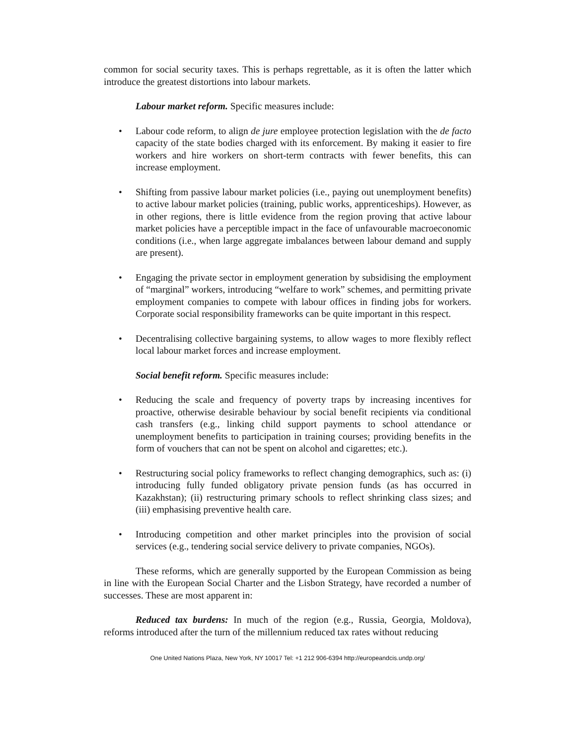common for social security taxes. This is perhaps regrettable, as it is often the latter which introduce the greatest distortions into labour markets.
Labour market reform. Specific measures include:
• Labour code reform, to align de jure employee protection legislation with the de facto capacity of the state bodies charged with its enforcement. By making it easier to fire workers and hire workers on short-term contracts with fewer benefits, this can increase employment.
• Shifting from passive labour market policies (i.e., paying out unemployment benefits) to active labour market policies (training, public works, apprenticeships). However, as in other regions, there is little evidence from the region proving that active labour market policies have a perceptible impact in the face of unfavourable macroeconomic conditions (i.e., when large aggregate imbalances between labour demand and supply are present).
• Engaging the private sector in employment generation by subsidising the employment of “marginal” workers, introducing “welfare to work” schemes, and permitting private employment companies to compete with labour offices in finding jobs for workers. Corporate social responsibility frameworks can be quite important in this respect.
• Decentralising collective bargaining systems, to allow wages to more flexibly reflect local labour market forces and increase employment.
Social benefit reform. Specific measures include:
• Reducing the scale and frequency of poverty traps by increasing incentives for proactive, otherwise desirable behaviour by social benefit recipients via conditional cash transfers (e.g., linking child support payments to school attendance or unemployment benefits to participation in training courses; providing benefits in the form of vouchers that can not be spent on alcohol and cigarettes; etc.).
• Restructuring social policy frameworks to reflect changing demographics, such as: (i) introducing fully funded obligatory private pension funds (as has occurred in Kazakhstan); (ii) restructuring primary schools to reflect shrinking class sizes; and (iii) emphasising preventive health care.
• Introducing competition and other market principles into the provision of social services (e.g., tendering social service delivery to private companies, NGOs).
These reforms, which are generally supported by the European Commission as being in line with the European Social Charter and the Lisbon Strategy, have recorded a number of successes. These are most apparent in:
Reduced tax burdens: In much of the region (e.g., Russia, Georgia, Moldova), reforms introduced after the turn of the millennium reduced tax rates without reducing
One United Nations Plaza, New York, NY 10017 Tel: +1 212 906-6394 http://europeandcis.undp.org/